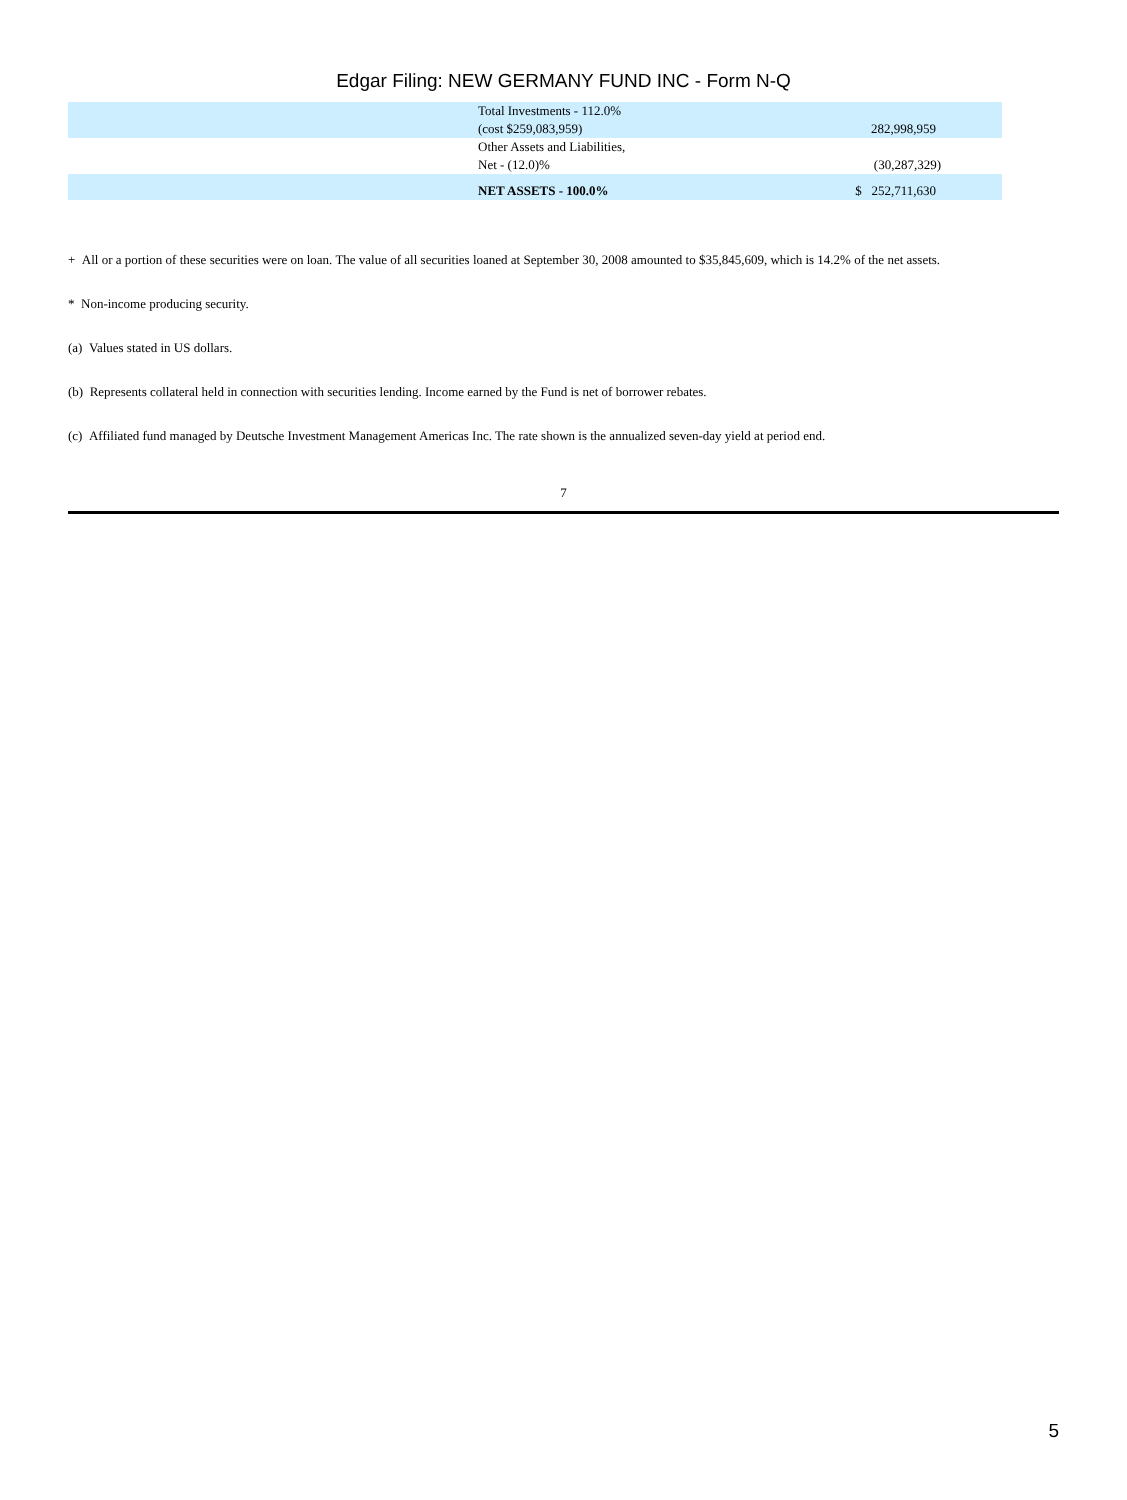Edgar Filing: NEW GERMANY FUND INC - Form N-Q
| | Total Investments - 112.0% (cost $259,083,959) | 282,998,959 |
| | Other Assets and Liabilities, Net - (12.0)% | (30,287,329) |
| | NET ASSETS - 100.0% | $ 252,711,630 |
+ All or a portion of these securities were on loan. The value of all securities loaned at September 30, 2008 amounted to $35,845,609, which is 14.2% of the net assets.
* Non-income producing security.
(a) Values stated in US dollars.
(b) Represents collateral held in connection with securities lending. Income earned by the Fund is net of borrower rebates.
(c) Affiliated fund managed by Deutsche Investment Management Americas Inc. The rate shown is the annualized seven-day yield at period end.
7
5